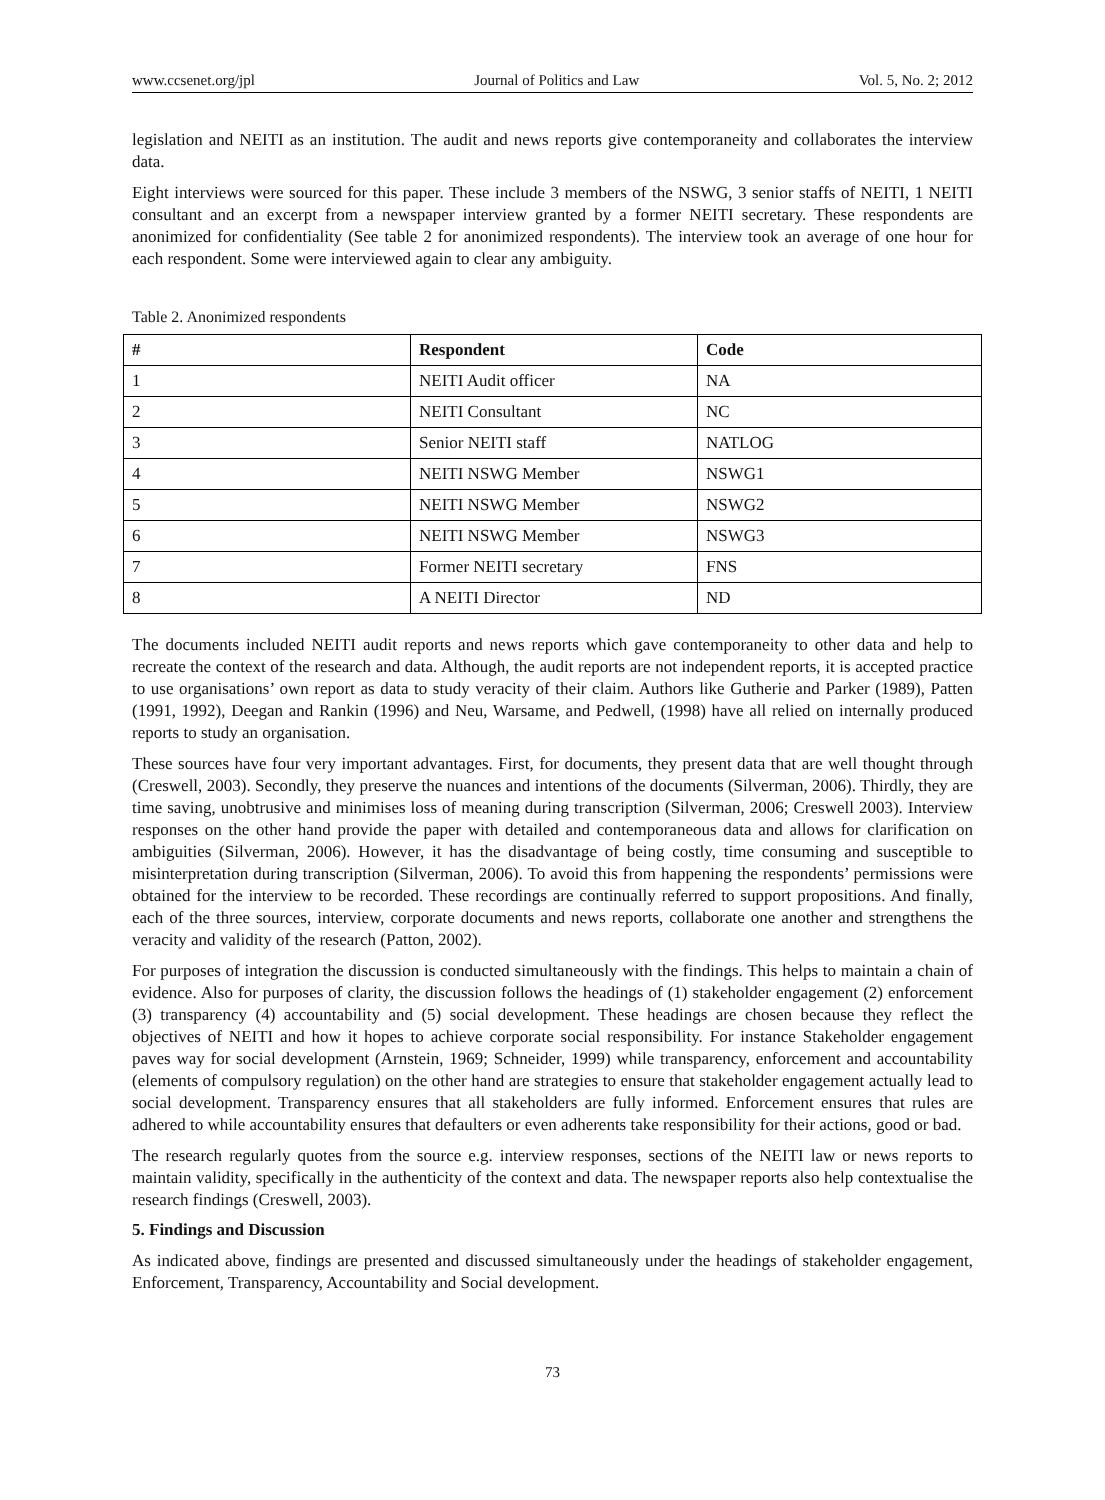www.ccsenet.org/jpl Journal of Politics and Law Vol. 5, No. 2; 2012
legislation and NEITI as an institution. The audit and news reports give contemporaneity and collaborates the interview data.
Eight interviews were sourced for this paper. These include 3 members of the NSWG, 3 senior staffs of NEITI, 1 NEITI consultant and an excerpt from a newspaper interview granted by a former NEITI secretary. These respondents are anonimized for confidentiality (See table 2 for anonimized respondents). The interview took an average of one hour for each respondent. Some were interviewed again to clear any ambiguity.
Table 2. Anonimized respondents
| # | Respondent | Code |
| --- | --- | --- |
| 1 | NEITI Audit officer | NA |
| 2 | NEITI Consultant | NC |
| 3 | Senior NEITI staff | NATLOG |
| 4 | NEITI NSWG Member | NSWG1 |
| 5 | NEITI NSWG Member | NSWG2 |
| 6 | NEITI NSWG Member | NSWG3 |
| 7 | Former NEITI secretary | FNS |
| 8 | A NEITI Director | ND |
The documents included NEITI audit reports and news reports which gave contemporaneity to other data and help to recreate the context of the research and data. Although, the audit reports are not independent reports, it is accepted practice to use organisations’ own report as data to study veracity of their claim. Authors like Gutherie and Parker (1989), Patten (1991, 1992), Deegan and Rankin (1996) and Neu, Warsame, and Pedwell, (1998) have all relied on internally produced reports to study an organisation.
These sources have four very important advantages. First, for documents, they present data that are well thought through (Creswell, 2003). Secondly, they preserve the nuances and intentions of the documents (Silverman, 2006). Thirdly, they are time saving, unobtrusive and minimises loss of meaning during transcription (Silverman, 2006; Creswell 2003). Interview responses on the other hand provide the paper with detailed and contemporaneous data and allows for clarification on ambiguities (Silverman, 2006). However, it has the disadvantage of being costly, time consuming and susceptible to misinterpretation during transcription (Silverman, 2006). To avoid this from happening the respondents’ permissions were obtained for the interview to be recorded. These recordings are continually referred to support propositions. And finally, each of the three sources, interview, corporate documents and news reports, collaborate one another and strengthens the veracity and validity of the research (Patton, 2002).
For purposes of integration the discussion is conducted simultaneously with the findings. This helps to maintain a chain of evidence. Also for purposes of clarity, the discussion follows the headings of (1) stakeholder engagement (2) enforcement (3) transparency (4) accountability and (5) social development. These headings are chosen because they reflect the objectives of NEITI and how it hopes to achieve corporate social responsibility. For instance Stakeholder engagement paves way for social development (Arnstein, 1969; Schneider, 1999) while transparency, enforcement and accountability (elements of compulsory regulation) on the other hand are strategies to ensure that stakeholder engagement actually lead to social development. Transparency ensures that all stakeholders are fully informed. Enforcement ensures that rules are adhered to while accountability ensures that defaulters or even adherents take responsibility for their actions, good or bad.
The research regularly quotes from the source e.g. interview responses, sections of the NEITI law or news reports to maintain validity, specifically in the authenticity of the context and data. The newspaper reports also help contextualise the research findings (Creswell, 2003).
5. Findings and Discussion
As indicated above, findings are presented and discussed simultaneously under the headings of stakeholder engagement, Enforcement, Transparency, Accountability and Social development.
73